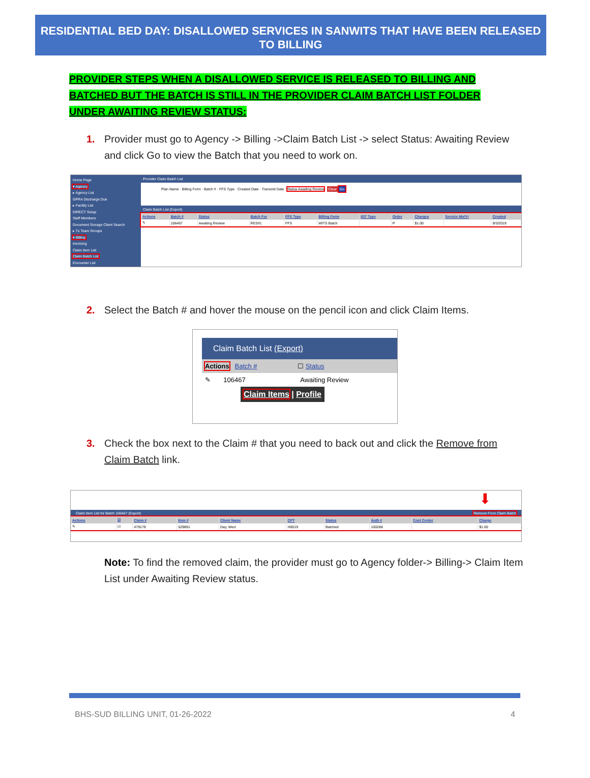RESIDENTIAL BED DAY: DISALLOWED SERVICES IN SANWITS THAT HAVE BEEN RELEASED TO BILLING
PROVIDER STEPS WHEN A DISALLOWED SERVICE IS RELEASED TO BILLING AND BATCHED BUT THE BATCH IS STILL IN THE PROVIDER CLAIM BATCH LIST FOLDER UNDER AWAITING REVIEW STATUS:
1. Provider must go to Agency -> Billing ->Claim Batch List -> select Status: Awaiting Review and click Go to view the Batch that you need to work on.
Home Page
▾ Agency
▸ Agency List
GPRA Discharge Due
▸ Facility List
DIRECT Setup
Staff Members
Document Storage Client Search
▸ Tx Team Groups
▾ Billing
Invoicing
Claim Item List
Claim Batch List
Encounter List
Provider Claim Batch List
Plan Name · Billing Form · Batch # · FFS Type Created Date · Transmit Date · Status Awaiting Review Clear Go
Claim Batch List (Export)
| Actions | Batch # | Status | Batch For | FFS Type | Billing Form | 837 Type | Order | Charges | Service Mo/Yr | Created |
| --- | --- | --- | --- | --- | --- | --- | --- | --- | --- | --- |
| ✎ | 106467 | Awaiting Review | RES#1 | FFS | WITS Batch | | P | $1.00 | | 9/3/2019 |
2. Select the Batch # and hover the mouse on the pencil icon and click Claim Items.
Claim Batch List (Export)
Actions Batch # ☐ Status
✎ 106467 Awaiting Review
Claim Items | Profile
3. Check the box next to the Claim # that you need to back out and click the Remove from Claim Batch link.
⬇
Claim Item List for Batch 106467 (Export) Remove From Claim Batch
| Actions | ☑ | Claim # | Item # | Client Name | CPT | Status | Auth # | Cost Center | Charge |
| --- | --- | --- | --- | --- | --- | --- | --- | --- | --- |
| ✎ | ☑ | 479179 | 529891 | Day, Wed | H0019 | Batched | 100288 | | $1.00 |
Note: To find the removed claim, the provider must go to Agency folder-> Billing-> Claim Item List under Awaiting Review status.
BHS-SUD BILLING UNIT, 01-26-2022 4